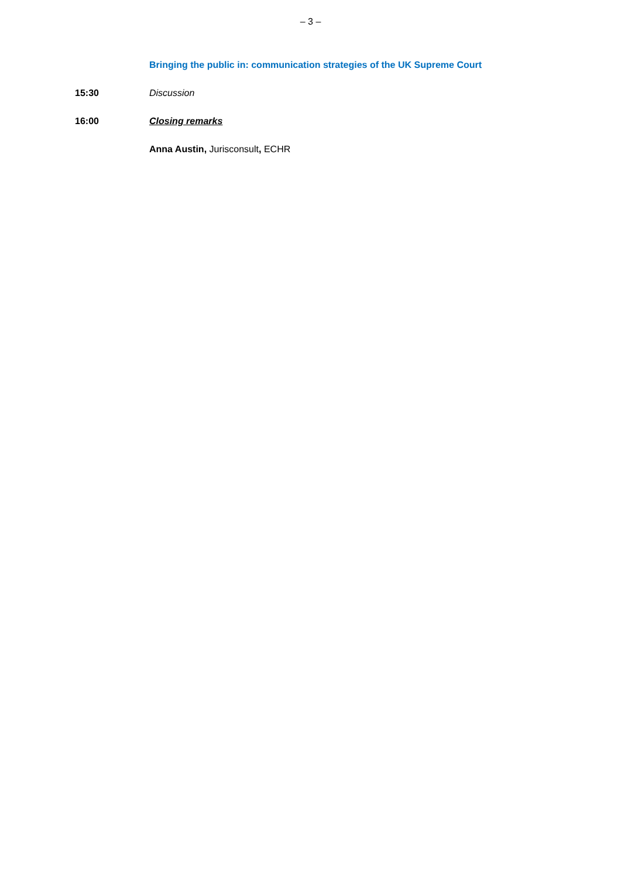– 3 –
Bringing the public in: communication strategies of the UK Supreme Court
15:30 Discussion
16:00 Closing remarks
Anna Austin, Jurisconsult, ECHR